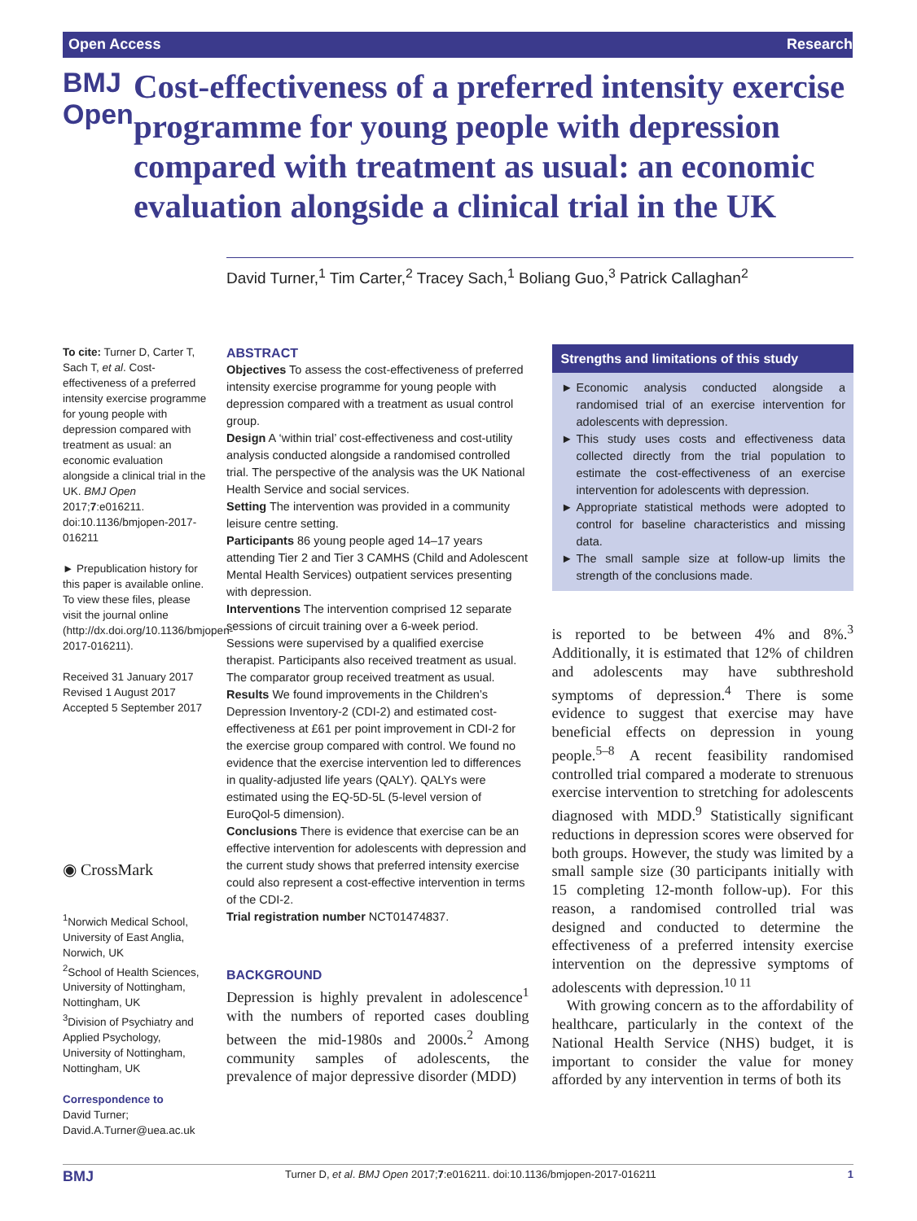Open Access Research
BMJ Open
Cost-effectiveness of a preferred intensity exercise programme for young people with depression compared with treatment as usual: an economic evaluation alongside a clinical trial in the UK
David Turner,<sup>1</sup> Tim Carter,<sup>2</sup> Tracey Sach,<sup>1</sup> Boliang Guo,<sup>3</sup> Patrick Callaghan<sup>2</sup>
To cite: Turner D, Carter T, Sach T, et al. Cost-effectiveness of a preferred intensity exercise programme for young people with depression compared with treatment as usual: an economic evaluation alongside a clinical trial in the UK. BMJ Open 2017;7:e016211. doi:10.1136/bmjopen-2017-016211
► Prepublication history for this paper is available online. To view these files, please visit the journal online (http://dx.doi.org/10.1136/bmjopen-2017-016211).
Received 31 January 2017
Revised 1 August 2017
Accepted 5 September 2017
◉ CrossMark
<sup>1</sup> Norwich Medical School, University of East Anglia, Norwich, UK
<sup>2</sup> School of Health Sciences, University of Nottingham, Nottingham, UK
<sup>3</sup> Division of Psychiatry and Applied Psychology, University of Nottingham, Nottingham, UK
Correspondence to
David Turner;
David.A.Turner@uea.ac.uk
ABSTRACT
Objectives To assess the cost-effectiveness of preferred intensity exercise programme for young people with depression compared with a treatment as usual control group.
Design A ‘within trial’ cost-effectiveness and cost-utility analysis conducted alongside a randomised controlled trial. The perspective of the analysis was the UK National Health Service and social services.
Setting The intervention was provided in a community leisure centre setting.
Participants 86 young people aged 14–17 years attending Tier 2 and Tier 3 CAMHS (Child and Adolescent Mental Health Services) outpatient services presenting with depression.
Interventions The intervention comprised 12 separate sessions of circuit training over a 6-week period. Sessions were supervised by a qualified exercise therapist. Participants also received treatment as usual. The comparator group received treatment as usual.
Results We found improvements in the Children’s Depression Inventory-2 (CDI-2) and estimated cost-effectiveness at £61 per point improvement in CDI-2 for the exercise group compared with control. We found no evidence that the exercise intervention led to differences in quality-adjusted life years (QALY). QALYs were estimated using the EQ-5D-5L (5-level version of EuroQol-5 dimension).
Conclusions There is evidence that exercise can be an effective intervention for adolescents with depression and the current study shows that preferred intensity exercise could also represent a cost-effective intervention in terms of the CDI-2.
Trial registration number NCT01474837.
BACKGROUND
Depression is highly prevalent in adolescence<sup>1</sup> with the numbers of reported cases doubling between the mid-1980s and 2000s.<sup>2</sup> Among community samples of adolescents, the prevalence of major depressive disorder (MDD)
Strengths and limitations of this study
Economic analysis conducted alongside a randomised trial of an exercise intervention for adolescents with depression.
This study uses costs and effectiveness data collected directly from the trial population to estimate the cost-effectiveness of an exercise intervention for adolescents with depression.
Appropriate statistical methods were adopted to control for baseline characteristics and missing data.
The small sample size at follow-up limits the strength of the conclusions made.
is reported to be between 4% and 8%.<sup>3</sup> Additionally, it is estimated that 12% of children and adolescents may have subthreshold symptoms of depression.<sup>4</sup> There is some evidence to suggest that exercise may have beneficial effects on depression in young people.<sup>5–8</sup> A recent feasibility randomised controlled trial compared a moderate to strenuous exercise intervention to stretching for adolescents diagnosed with MDD.<sup>9</sup> Statistically significant reductions in depression scores were observed for both groups. However, the study was limited by a small sample size (30 participants initially with 15 completing 12-month follow-up). For this reason, a randomised controlled trial was designed and conducted to determine the effectiveness of a preferred intensity exercise intervention on the depressive symptoms of adolescents with depression.<sup>10 11</sup>
With growing concern as to the affordability of healthcare, particularly in the context of the National Health Service (NHS) budget, it is important to consider the value for money afforded by any intervention in terms of both its
BMJ Turner D, et al. BMJ Open 2017;7:e016211. doi:10.1136/bmjopen-2017-016211 1